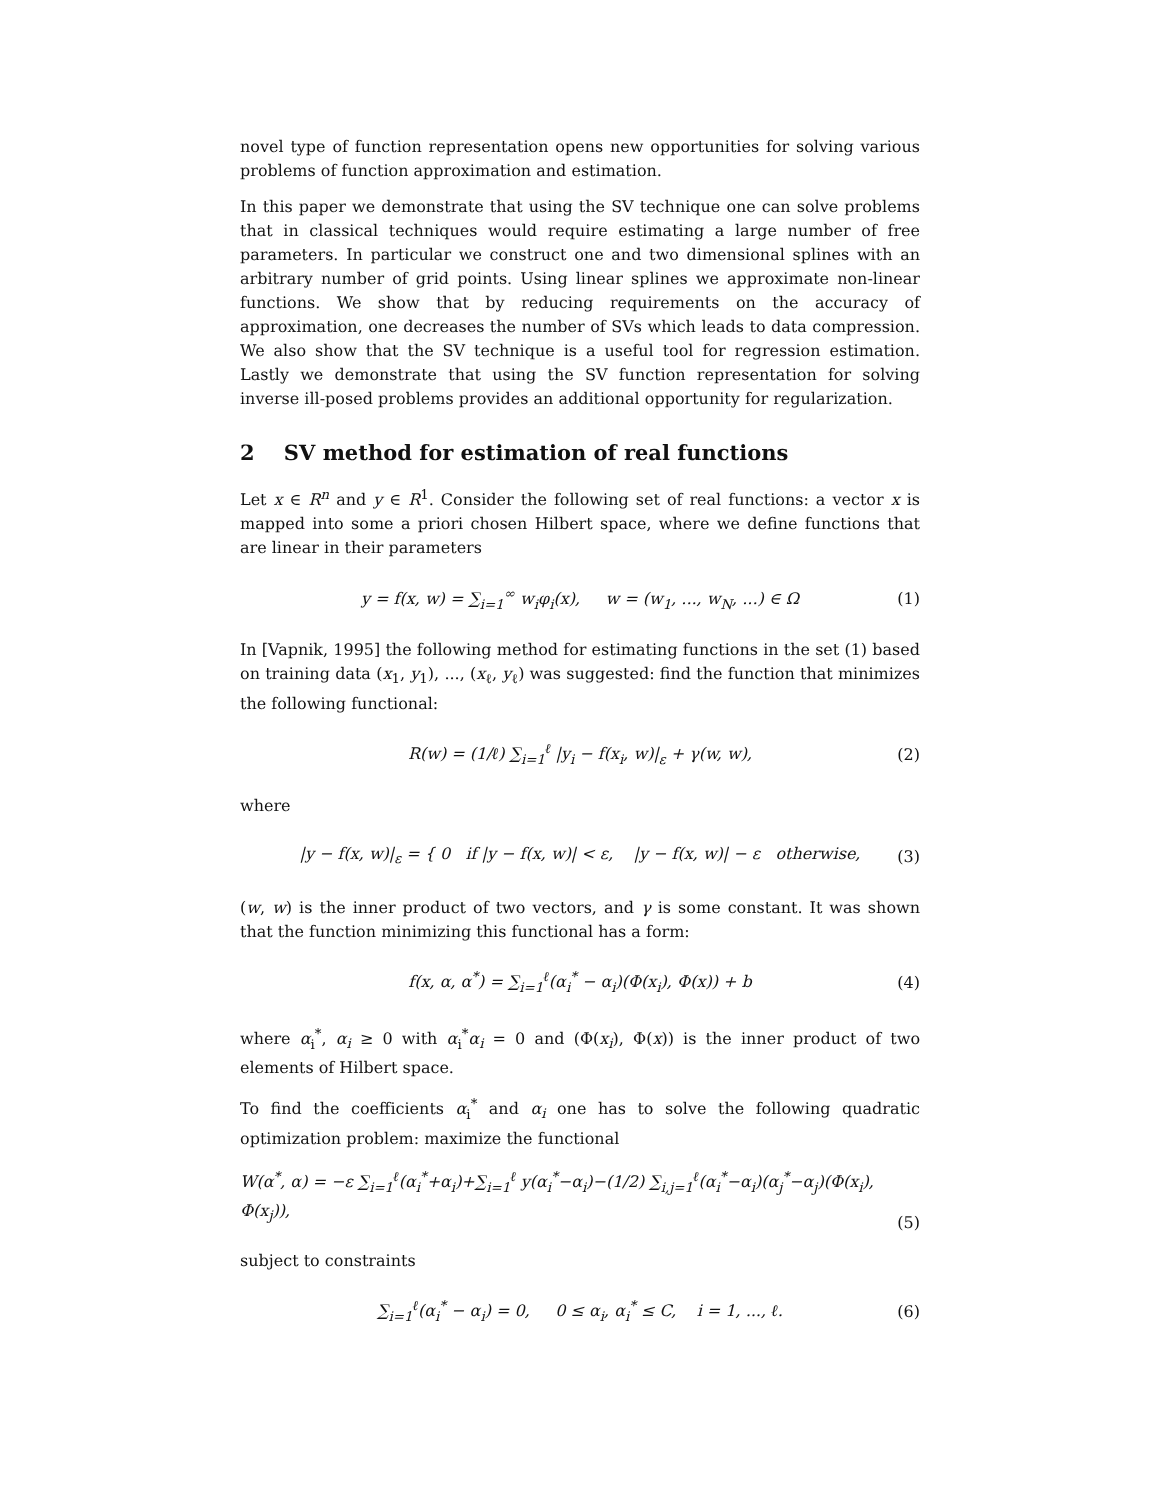novel type of function representation opens new opportunities for solving various problems of function approximation and estimation.
In this paper we demonstrate that using the SV technique one can solve problems that in classical techniques would require estimating a large number of free parameters. In particular we construct one and two dimensional splines with an arbitrary number of grid points. Using linear splines we approximate non-linear functions. We show that by reducing requirements on the accuracy of approximation, one decreases the number of SVs which leads to data compression. We also show that the SV technique is a useful tool for regression estimation. Lastly we demonstrate that using the SV function representation for solving inverse ill-posed problems provides an additional opportunity for regularization.
2 SV method for estimation of real functions
Let x ∈ R<sup>n</sup> and y ∈ R<sup>1</sup>. Consider the following set of real functions: a vector x is mapped into some a priori chosen Hilbert space, where we define functions that are linear in their parameters
y = f(x, w) = ∑<sub>i=1</sub><sup>∞</sup> w<sub>i</sub>φ<sub>i</sub>(x), w = (w<sub>1</sub>, ..., w<sub>N</sub>, ...) ∈ Ω (1)
In [Vapnik, 1995] the following method for estimating functions in the set (1) based on training data (x<sub>1</sub>, y<sub>1</sub>), ..., (x<sub>ℓ</sub>, y<sub>ℓ</sub>) was suggested: find the function that minimizes the following functional:
R(w) = (1/ℓ) ∑<sub>i=1</sub><sup>ℓ</sup> |y<sub>i</sub> − f(x<sub>i</sub>, w)|<sub>ε</sub> + γ(w, w), (2)
where
|y − f(x, w)|<sub>ε</sub> = { 0 if |y − f(x, w)| < ε, |y − f(x, w)| − ε otherwise, (3)
(w, w) is the inner product of two vectors, and γ is some constant. It was shown that the function minimizing this functional has a form:
f(x, α, α<sup>*</sup>) = ∑<sub>i=1</sub><sup>ℓ</sup>(α<sub>i</sub><sup>*</sup> − α<sub>i</sub>)(Φ(x<sub>i</sub>), Φ(x)) + b (4)
where α<sub>i</sub><sup>*</sup>, α<sub>i</sub> ≥ 0 with α<sub>i</sub><sup>*</sup>α<sub>i</sub> = 0 and (Φ(x<sub>i</sub>), Φ(x)) is the inner product of two elements of Hilbert space.
To find the coefficients α<sub>i</sub><sup>*</sup> and α<sub>i</sub> one has to solve the following quadratic optimization problem: maximize the functional
W(α<sup>*</sup>, α) = −ε ∑<sub>i=1</sub><sup>ℓ</sup>(α<sub>i</sub><sup>*</sup>+α<sub>i</sub>)+∑<sub>i=1</sub><sup>ℓ</sup> y(α<sub>i</sub><sup>*</sup>−α<sub>i</sub>)−(1/2) ∑<sub>i,j=1</sub><sup>ℓ</sup>(α<sub>i</sub><sup>*</sup>−α<sub>i</sub>)(α<sub>j</sub><sup>*</sup>−α<sub>j</sub>)(Φ(x<sub>i</sub>), Φ(x<sub>j</sub>)),
(5)
subject to constraints
∑<sub>i=1</sub><sup>ℓ</sup>(α<sub>i</sub><sup>*</sup> − α<sub>i</sub>) = 0, 0 ≤ α<sub>i</sub>, α<sub>i</sub><sup>*</sup> ≤ C, i = 1, ..., ℓ. (6)